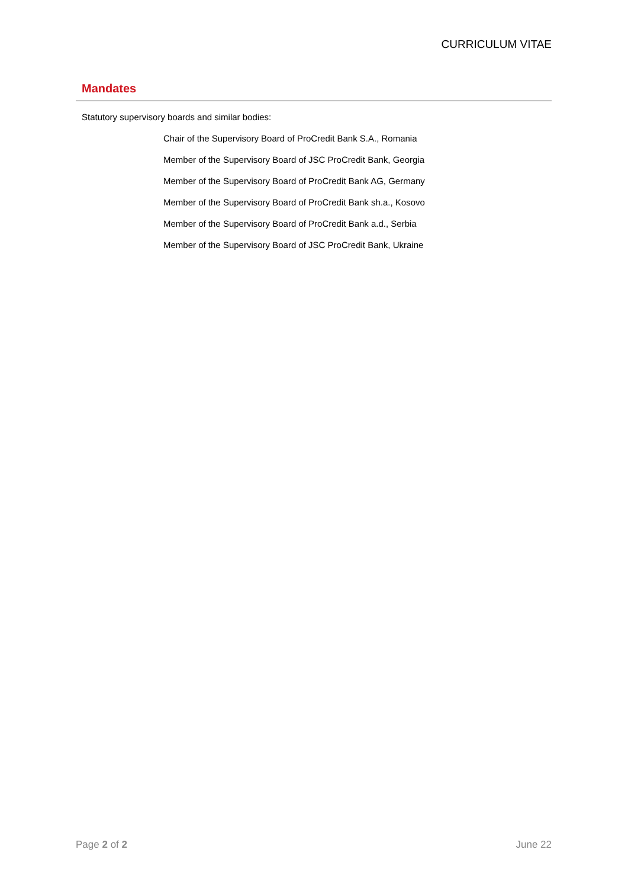CURRICULUM VITAE
Mandates
Statutory supervisory boards and similar bodies:
Chair of the Supervisory Board of ProCredit Bank S.A., Romania
Member of the Supervisory Board of JSC ProCredit Bank, Georgia
Member of the Supervisory Board of ProCredit Bank AG, Germany
Member of the Supervisory Board of ProCredit Bank sh.a., Kosovo
Member of the Supervisory Board of ProCredit Bank a.d., Serbia
Member of the Supervisory Board of JSC ProCredit Bank, Ukraine
Page 2 of 2 June 22